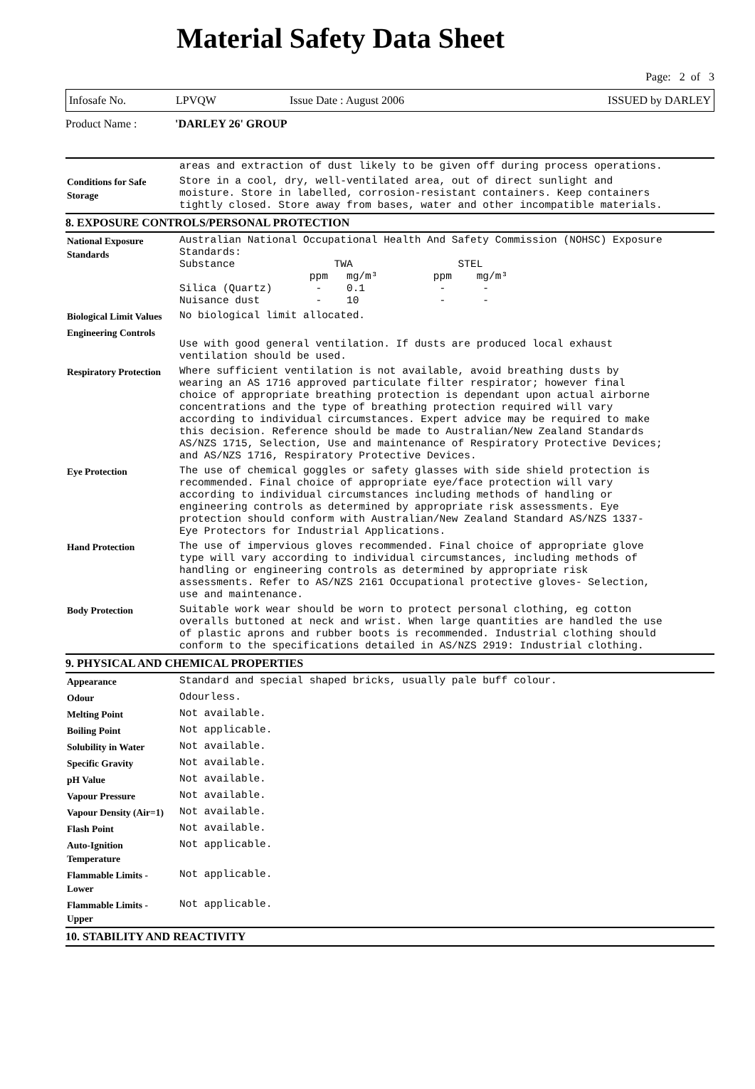Material Safety Data Sheet
Page: 2 of 3
Infosafe No. LPVQW Issue Date : August 2006 ISSUED by DARLEY
Product Name : 'DARLEY 26' GROUP
| | areas and extraction of dust likely to be given off during process operations. |
| Conditions for Safe Storage | Store in a cool, dry, well-ventilated area, out of direct sunlight and moisture. Store in labelled, corrosion-resistant containers. Keep containers tightly closed. Store away from bases, water and other incompatible materials. |
8. EXPOSURE CONTROLS/PERSONAL PROTECTION
| National Exposure Standards | Australian National Occupational Health And Safety Commission (NOHSC) Exposure Standards: Substance TWA STEL ppm mg/m³ ppm mg/m³ Silica (Quartz) - 0.1 - - Nuisance dust - 10 - - |
| Biological Limit Values | No biological limit allocated. |
| Engineering Controls | Use with good general ventilation. If dusts are produced local exhaust ventilation should be used. |
| Respiratory Protection | Where sufficient ventilation is not available, avoid breathing dusts by wearing an AS 1716 approved particulate filter respirator; however final choice of appropriate breathing protection is dependant upon actual airborne concentrations and the type of breathing protection required will vary according to individual circumstances. Expert advice may be required to make this decision. Reference should be made to Australian/New Zealand Standards AS/NZS 1715, Selection, Use and maintenance of Respiratory Protective Devices; and AS/NZS 1716, Respiratory Protective Devices. |
| Eye Protection | The use of chemical goggles or safety glasses with side shield protection is recommended. Final choice of appropriate eye/face protection will vary according to individual circumstances including methods of handling or engineering controls as determined by appropriate risk assessments. Eye protection should conform with Australian/New Zealand Standard AS/NZS 1337- Eye Protectors for Industrial Applications. |
| Hand Protection | The use of impervious gloves recommended. Final choice of appropriate glove type will vary according to individual circumstances, including methods of handling or engineering controls as determined by appropriate risk assessments. Refer to AS/NZS 2161 Occupational protective gloves- Selection, use and maintenance. |
| Body Protection | Suitable work wear should be worn to protect personal clothing, eg cotton overalls buttoned at neck and wrist. When large quantities are handled the use of plastic aprons and rubber boots is recommended. Industrial clothing should conform to the specifications detailed in AS/NZS 2919: Industrial clothing. |
9. PHYSICAL AND CHEMICAL PROPERTIES
| Appearance | Standard and special shaped bricks, usually pale buff colour. |
| Odour | Odourless. |
| Melting Point | Not available. |
| Boiling Point | Not applicable. |
| Solubility in Water | Not available. |
| Specific Gravity | Not available. |
| pH Value | Not available. |
| Vapour Pressure | Not available. |
| Vapour Density (Air=1) | Not available. |
| Flash Point | Not available. |
| Auto-Ignition Temperature | Not applicable. |
| Flammable Limits - Lower | Not applicable. |
| Flammable Limits - Upper | Not applicable. |
10. STABILITY AND REACTIVITY